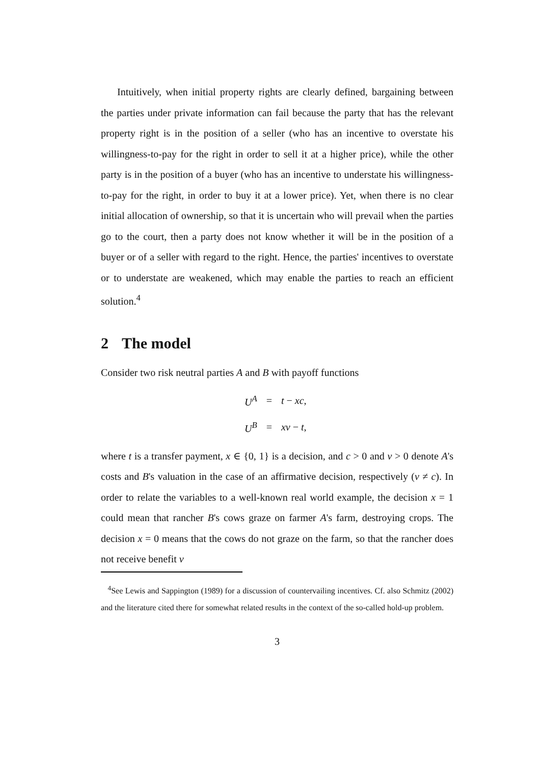Intuitively, when initial property rights are clearly defined, bargaining between the parties under private information can fail because the party that has the relevant property right is in the position of a seller (who has an incentive to overstate his willingness-to-pay for the right in order to sell it at a higher price), while the other party is in the position of a buyer (who has an incentive to understate his willingness-to-pay for the right, in order to buy it at a lower price). Yet, when there is no clear initial allocation of ownership, so that it is uncertain who will prevail when the parties go to the court, then a party does not know whether it will be in the position of a buyer or of a seller with regard to the right. Hence, the parties' incentives to overstate or to understate are weakened, which may enable the parties to reach an efficient solution.<sup>4</sup>
2 The model
Consider two risk neutral parties A and B with payoff functions
| U<sup>A</sup> | = | t − xc , |
| U<sup>B</sup> | = | xv − t , |
where t is a transfer payment, x ∈ {0, 1} is a decision, and c > 0 and v > 0 denote A's costs and B's valuation in the case of an affirmative decision, respectively (v ≠ c). In order to relate the variables to a well-known real world example, the decision x = 1 could mean that rancher B's cows graze on farmer A's farm, destroying crops. The decision x = 0 means that the cows do not graze on the farm, so that the rancher does not receive benefit v
<sup>4</sup> See Lewis and Sappington (1989) for a discussion of countervailing incentives. Cf. also Schmitz (2002) and the literature cited there for somewhat related results in the context of the so-called hold-up problem.
3